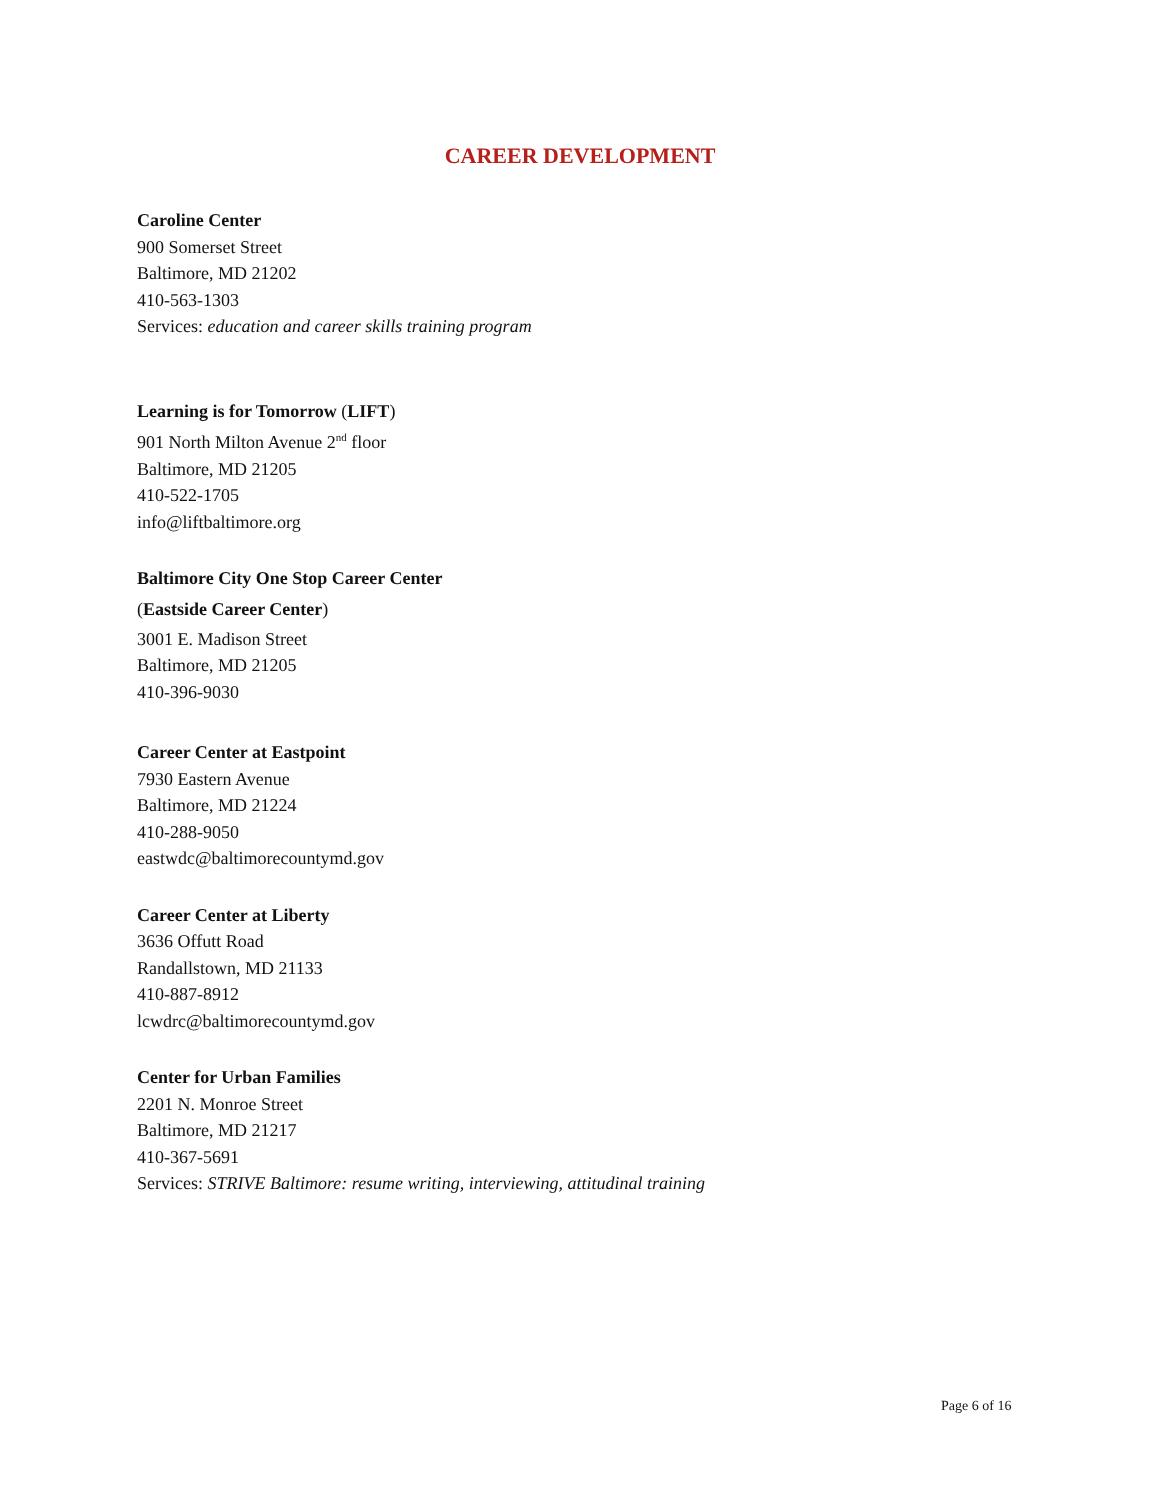CAREER DEVELOPMENT
Caroline Center
900 Somerset Street
Baltimore, MD 21202
410-563-1303
Services: education and career skills training program
Learning is for Tomorrow (LIFT)
901 North Milton Avenue 2<sup>nd</sup> floor
Baltimore, MD 21205
410-522-1705
info@liftbaltimore.org
Baltimore City One Stop Career Center
(Eastside Career Center)
3001 E. Madison Street
Baltimore, MD 21205
410-396-9030
Career Center at Eastpoint
7930 Eastern Avenue
Baltimore, MD 21224
410-288-9050
eastwdc@baltimorecountymd.gov
Career Center at Liberty
3636 Offutt Road
Randallstown, MD 21133
410-887-8912
lcwdrc@baltimorecountymd.gov
Center for Urban Families
2201 N. Monroe Street
Baltimore, MD 21217
410-367-5691
Services: STRIVE Baltimore: resume writing, interviewing, attitudinal training
Page 6 of 16